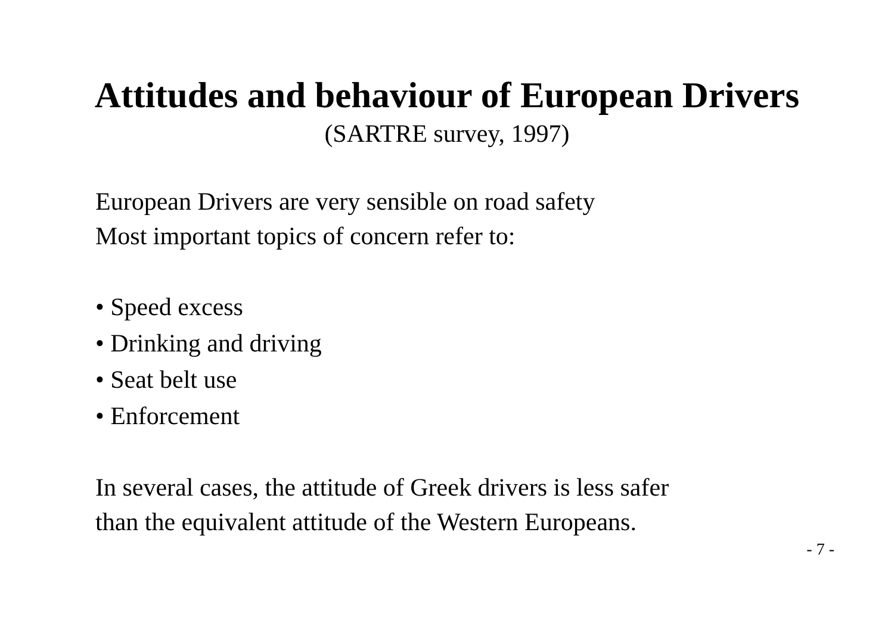Attitudes and behaviour of European Drivers
(SARTRE survey, 1997)
European Drivers are very sensible on road safety
Most important topics of concern refer to:
• Speed excess
• Drinking and driving
• Seat belt use
• Enforcement
In several cases, the attitude of Greek drivers is less safer
than the equivalent attitude of the Western Europeans.
- 7 -